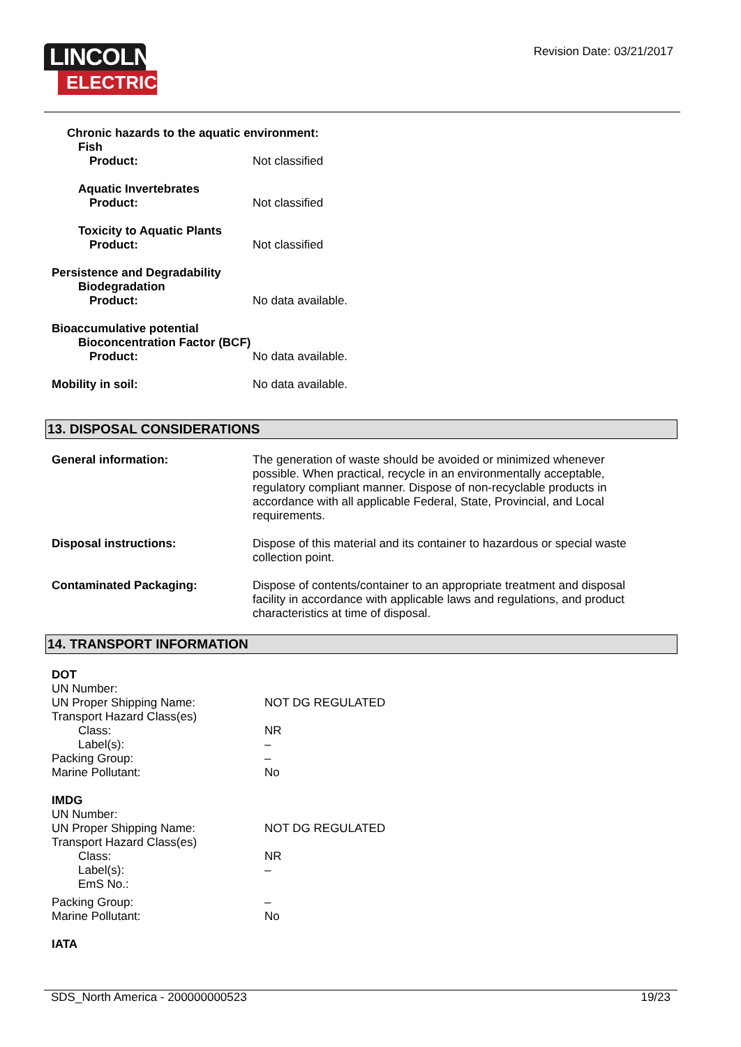LINCOLN
ELECTRIC
Revision Date: 03/21/2017
Chronic hazards to the aquatic environment:
Fish
Product: Not classified
Aquatic Invertebrates
Product: Not classified
Toxicity to Aquatic Plants
Product: Not classified
Persistence and Degradability
Biodegradation
Product: No data available.
Bioaccumulative potential
Bioconcentration Factor (BCF)
Product: No data available.
Mobility in soil: No data available.
13. DISPOSAL CONSIDERATIONS
General information: The generation of waste should be avoided or minimized whenever possible. When practical, recycle in an environmentally acceptable, regulatory compliant manner. Dispose of non-recyclable products in accordance with all applicable Federal, State, Provincial, and Local requirements.
Disposal instructions: Dispose of this material and its container to hazardous or special waste collection point.
Contaminated Packaging: Dispose of contents/container to an appropriate treatment and disposal facility in accordance with applicable laws and regulations, and product characteristics at time of disposal.
14. TRANSPORT INFORMATION
DOT
UN Number:
UN Proper Shipping Name: NOT DG REGULATED
Transport Hazard Class(es)
Class: NR
Label(s): –
Packing Group: –
Marine Pollutant: No
IMDG
UN Number:
UN Proper Shipping Name: NOT DG REGULATED
Transport Hazard Class(es)
Class: NR
Label(s): –
EmS No.:
Packing Group: –
Marine Pollutant: No
IATA
SDS_North America - 200000000523 19/23